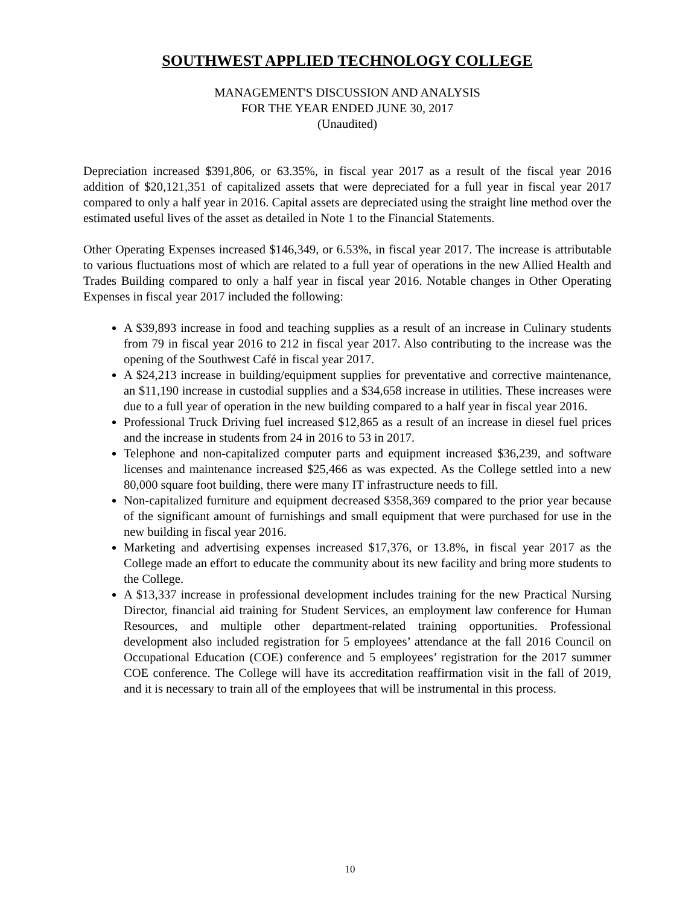SOUTHWEST APPLIED TECHNOLOGY COLLEGE
MANAGEMENT'S DISCUSSION AND ANALYSIS
FOR THE YEAR ENDED JUNE 30, 2017
(Unaudited)
Depreciation increased $391,806, or 63.35%, in fiscal year 2017 as a result of the fiscal year 2016 addition of $20,121,351 of capitalized assets that were depreciated for a full year in fiscal year 2017 compared to only a half year in 2016. Capital assets are depreciated using the straight line method over the estimated useful lives of the asset as detailed in Note 1 to the Financial Statements.
Other Operating Expenses increased $146,349, or 6.53%, in fiscal year 2017. The increase is attributable to various fluctuations most of which are related to a full year of operations in the new Allied Health and Trades Building compared to only a half year in fiscal year 2016. Notable changes in Other Operating Expenses in fiscal year 2017 included the following:
A $39,893 increase in food and teaching supplies as a result of an increase in Culinary students from 79 in fiscal year 2016 to 212 in fiscal year 2017. Also contributing to the increase was the opening of the Southwest Café in fiscal year 2017.
A $24,213 increase in building/equipment supplies for preventative and corrective maintenance, an $11,190 increase in custodial supplies and a $34,658 increase in utilities. These increases were due to a full year of operation in the new building compared to a half year in fiscal year 2016.
Professional Truck Driving fuel increased $12,865 as a result of an increase in diesel fuel prices and the increase in students from 24 in 2016 to 53 in 2017.
Telephone and non-capitalized computer parts and equipment increased $36,239, and software licenses and maintenance increased $25,466 as was expected. As the College settled into a new 80,000 square foot building, there were many IT infrastructure needs to fill.
Non-capitalized furniture and equipment decreased $358,369 compared to the prior year because of the significant amount of furnishings and small equipment that were purchased for use in the new building in fiscal year 2016.
Marketing and advertising expenses increased $17,376, or 13.8%, in fiscal year 2017 as the College made an effort to educate the community about its new facility and bring more students to the College.
A $13,337 increase in professional development includes training for the new Practical Nursing Director, financial aid training for Student Services, an employment law conference for Human Resources, and multiple other department-related training opportunities. Professional development also included registration for 5 employees’ attendance at the fall 2016 Council on Occupational Education (COE) conference and 5 employees’ registration for the 2017 summer COE conference. The College will have its accreditation reaffirmation visit in the fall of 2019, and it is necessary to train all of the employees that will be instrumental in this process.
10